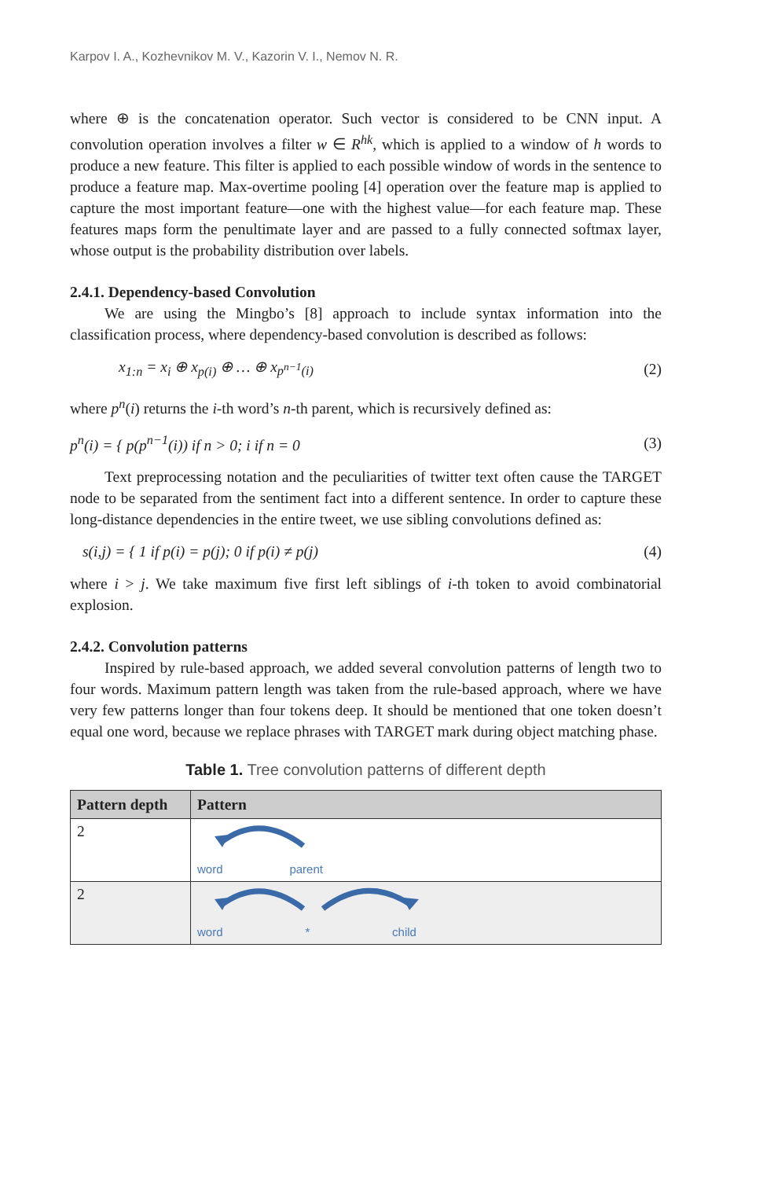Karpov I. A., Kozhevnikov M. V., Kazorin V. I., Nemov N. R.
where ⊕ is the concatenation operator. Such vector is considered to be CNN input. A convolution operation involves a filter w ∈ R<sup>hk</sup>, which is applied to a window of h words to produce a new feature. This filter is applied to each possible window of words in the sentence to produce a feature map. Max-overtime pooling [4] operation over the feature map is applied to capture the most important feature—one with the highest value—for each feature map. These features maps form the penultimate layer and are passed to a fully connected softmax layer, whose output is the probability distribution over labels.
2.4.1. Dependency-based Convolution
We are using the Mingbo’s [8] approach to include syntax information into the classification process, where dependency-based convolution is described as follows:
x<sub>1:n</sub> = x<sub>i</sub> ⊕ x<sub>p(i)</sub> ⊕ … ⊕ x<sub>p<sup>n−1</sup>(i)</sub> (2)
where p<sup>n</sup>(i) returns the i-th word’s n-th parent, which is recursively defined as:
p<sup>n</sup>(i) = { p(p<sup>n−1</sup>(i)) if n > 0; i if n = 0 (3)
Text preprocessing notation and the peculiarities of twitter text often cause the TARGET node to be separated from the sentiment fact into a different sentence. In order to capture these long-distance dependencies in the entire tweet, we use sibling convolutions defined as:
s(i,j) = { 1 if p(i) = p(j); 0 if p(i) ≠ p(j) (4)
where i > j. We take maximum five first left siblings of i-th token to avoid combinatorial explosion.
2.4.2. Convolution patterns
Inspired by rule-based approach, we added several convolution patterns of length two to four words. Maximum pattern length was taken from the rule-based approach, where we have very few patterns longer than four tokens deep. It should be mentioned that one token doesn’t equal one word, because we replace phrases with TARGET mark during object matching phase.
Table 1. Tree convolution patterns of different depth
| Pattern depth | Pattern |
| --- | --- |
| 2 | word parent |
| 2 | word * child |